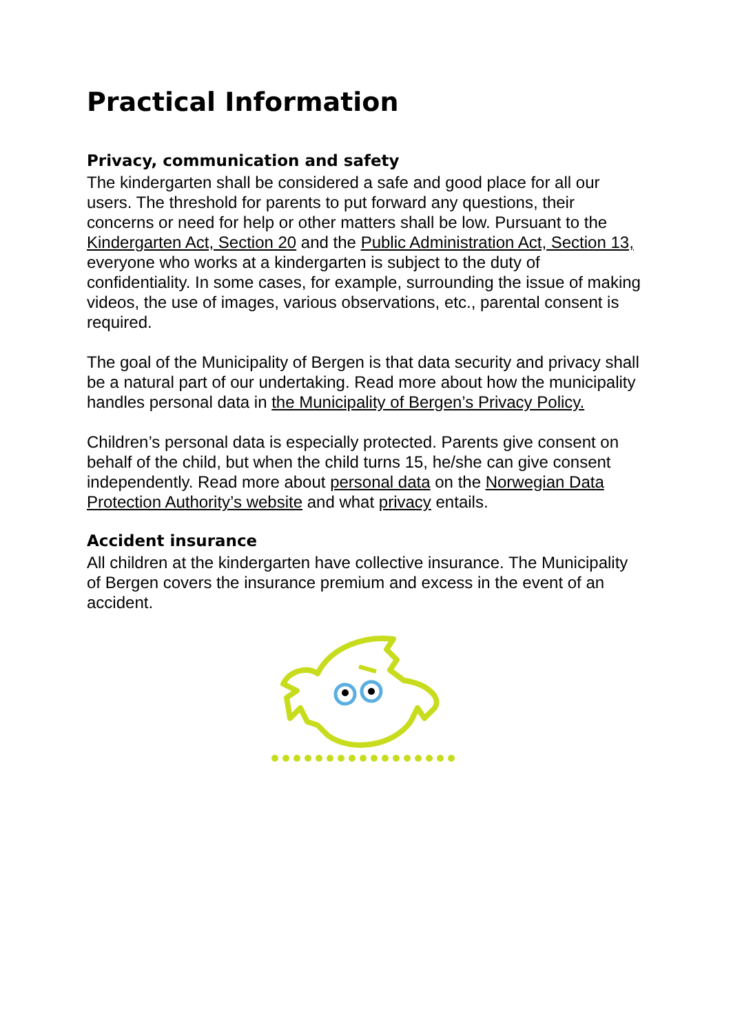Practical Information
Privacy, communication and safety
The kindergarten shall be considered a safe and good place for all our users. The threshold for parents to put forward any questions, their concerns or need for help or other matters shall be low. Pursuant to the Kindergarten Act, Section 20 and the Public Administration Act, Section 13, everyone who works at a kindergarten is subject to the duty of confidentiality. In some cases, for example, surrounding the issue of making videos, the use of images, various observations, etc., parental consent is required.
The goal of the Municipality of Bergen is that data security and privacy shall be a natural part of our undertaking. Read more about how the municipality handles personal data in the Municipality of Bergen’s Privacy Policy.
Children’s personal data is especially protected. Parents give consent on behalf of the child, but when the child turns 15, he/she can give consent independently. Read more about personal data on the Norwegian Data Protection Authority’s website and what privacy entails.
Accident insurance
All children at the kindergarten have collective insurance. The Municipality of Bergen covers the insurance premium and excess in the event of an accident.